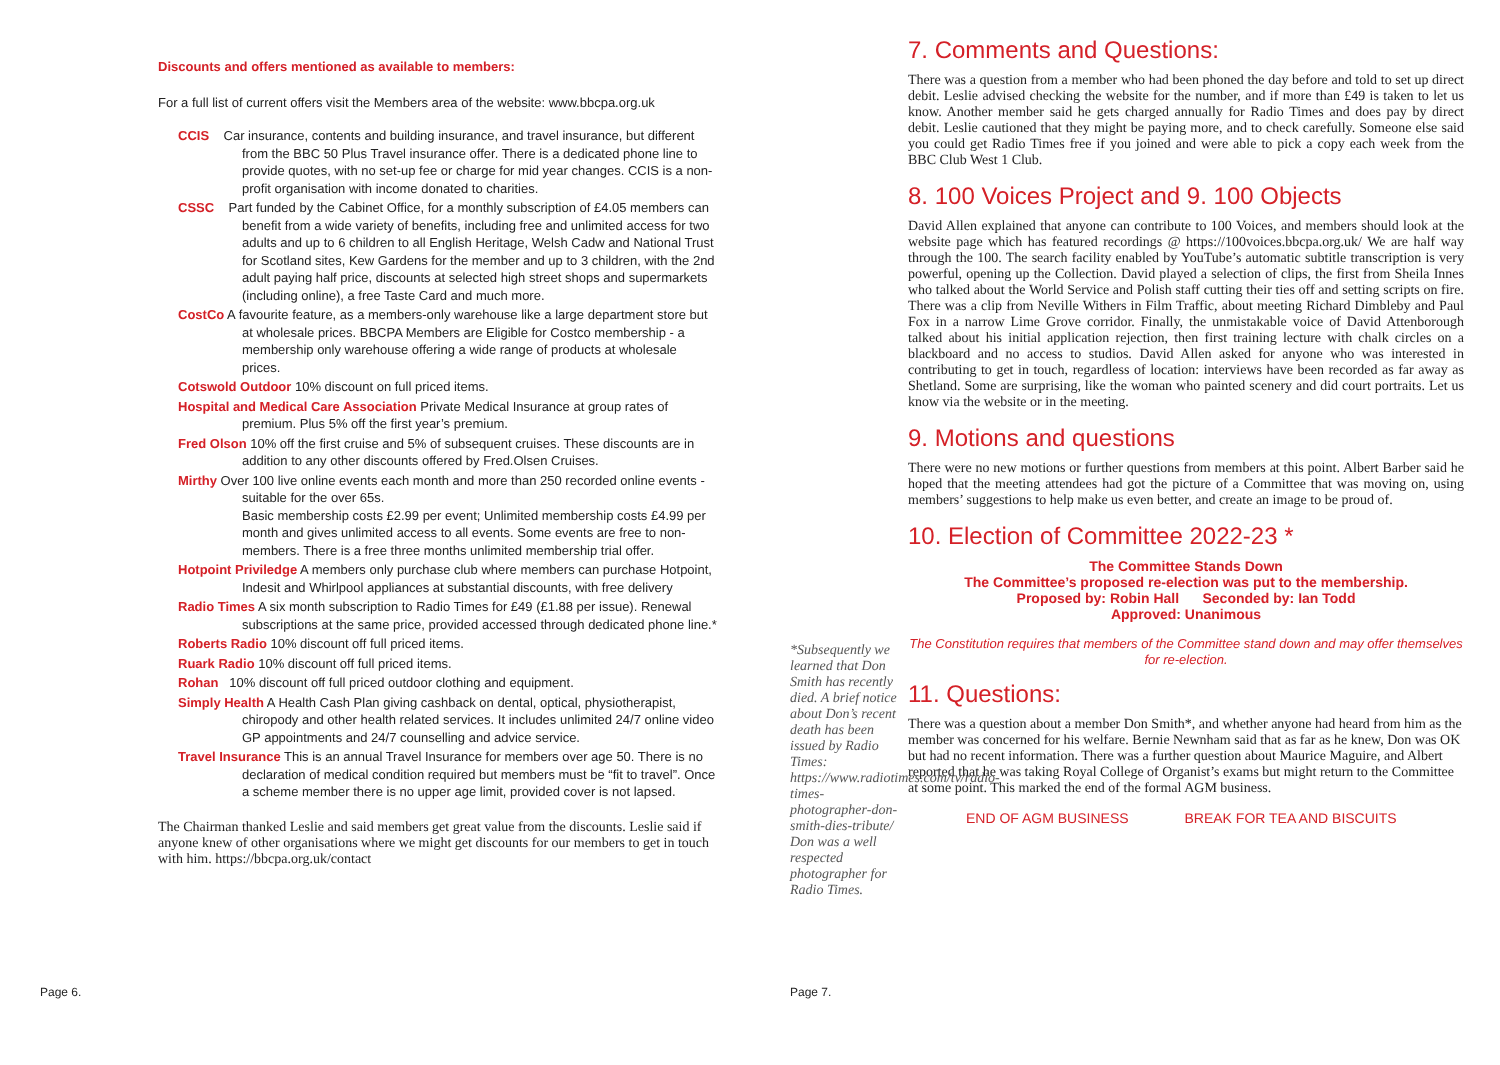Discounts and offers mentioned as available to members:
For a full list of current offers visit the Members area of the website: www.bbcpa.org.uk
CCIS Car insurance, contents and building insurance, and travel insurance, but different from the BBC 50 Plus Travel insurance offer. There is a dedicated phone line to provide quotes, with no set-up fee or charge for mid year changes. CCIS is a non-profit organisation with income donated to charities.
CSSC Part funded by the Cabinet Office, for a monthly subscription of £4.05 members can benefit from a wide variety of benefits, including free and unlimited access for two adults and up to 6 children to all English Heritage, Welsh Cadw and National Trust for Scotland sites, Kew Gardens for the member and up to 3 children, with the 2nd adult paying half price, discounts at selected high street shops and supermarkets (including online), a free Taste Card and much more.
CostCo A favourite feature, as a members-only warehouse like a large department store but at wholesale prices. BBCPA Members are Eligible for Costco membership - a membership only warehouse offering a wide range of products at wholesale prices.
Cotswold Outdoor 10% discount on full priced items.
Hospital and Medical Care Association Private Medical Insurance at group rates of premium. Plus 5% off the first year’s premium.
Fred Olson 10% off the first cruise and 5% of subsequent cruises. These discounts are in addition to any other discounts offered by Fred.Olsen Cruises.
Mirthy Over 100 live online events each month and more than 250 recorded online events - suitable for the over 65s.
Basic membership costs £2.99 per event; Unlimited membership costs £4.99 per month and gives unlimited access to all events. Some events are free to non-members. There is a free three months unlimited membership trial offer.
Hotpoint Priviledge A members only purchase club where members can purchase Hotpoint, Indesit and Whirlpool appliances at substantial discounts, with free delivery
Radio Times A six month subscription to Radio Times for £49 (£1.88 per issue). Renewal subscriptions at the same price, provided accessed through dedicated phone line.*
Roberts Radio 10% discount off full priced items.
Ruark Radio 10% discount off full priced items.
Rohan 10% discount off full priced outdoor clothing and equipment.
Simply Health A Health Cash Plan giving cashback on dental, optical, physiotherapist, chiropody and other health related services. It includes unlimited 24/7 online video GP appointments and 24/7 counselling and advice service.
Travel Insurance This is an annual Travel Insurance for members over age 50. There is no declaration of medical condition required but members must be “fit to travel”. Once a scheme member there is no upper age limit, provided cover is not lapsed.
The Chairman thanked Leslie and said members get great value from the discounts. Leslie said if anyone knew of other organisations where we might get discounts for our members to get in touch with him. https://bbcpa.org.uk/contact
Page 6.
7. Comments and Questions:
There was a question from a member who had been phoned the day before and told to set up direct debit. Leslie advised checking the website for the number, and if more than £49 is taken to let us know. Another member said he gets charged annually for Radio Times and does pay by direct debit. Leslie cautioned that they might be paying more, and to check carefully. Someone else said you could get Radio Times free if you joined and were able to pick a copy each week from the BBC Club West 1 Club.
8. 100 Voices Project and 9. 100 Objects
David Allen explained that anyone can contribute to 100 Voices, and members should look at the website page which has featured recordings @ https://100voices.bbcpa.org.uk/ We are half way through the 100. The search facility enabled by YouTube’s automatic subtitle transcription is very powerful, opening up the Collection. David played a selection of clips, the first from Sheila Innes who talked about the World Service and Polish staff cutting their ties off and setting scripts on fire. There was a clip from Neville Withers in Film Traffic, about meeting Richard Dimbleby and Paul Fox in a narrow Lime Grove corridor. Finally, the unmistakable voice of David Attenborough talked about his initial application rejection, then first training lecture with chalk circles on a blackboard and no access to studios. David Allen asked for anyone who was interested in contributing to get in touch, regardless of location: interviews have been recorded as far away as Shetland. Some are surprising, like the woman who painted scenery and did court portraits. Let us know via the website or in the meeting.
9. Motions and questions
There were no new motions or further questions from members at this point. Albert Barber said he hoped that the meeting attendees had got the picture of a Committee that was moving on, using members’ suggestions to help make us even better, and create an image to be proud of.
10. Election of Committee 2022-23 *
The Committee Stands Down
The Committee’s proposed re-election was put to the membership.
Proposed by: Robin Hall Seconded by: Ian Todd
Approved: Unanimous
The Constitution requires that members of the Committee stand down and may offer themselves for re-election.
11. Questions:
There was a question about a member Don Smith*, and whether anyone had heard from him as the member was concerned for his welfare. Bernie Newnham said that as far as he knew, Don was OK but had no recent information. There was a further question about Maurice Maguire, and Albert reported that he was taking Royal College of Organist’s exams but might return to the Committee at some point. This marked the end of the formal AGM business.
END OF AGM BUSINESS BREAK FOR TEA AND BISCUITS
*Subsequently we learned that Don Smith has recently died. A brief notice about Don’s recent death has been issued by Radio Times: https://www.radiotimes.com/tv/radio-times-photographer-don-smith-dies-tribute/ Don was a well respected photographer for Radio Times.
Page 7.